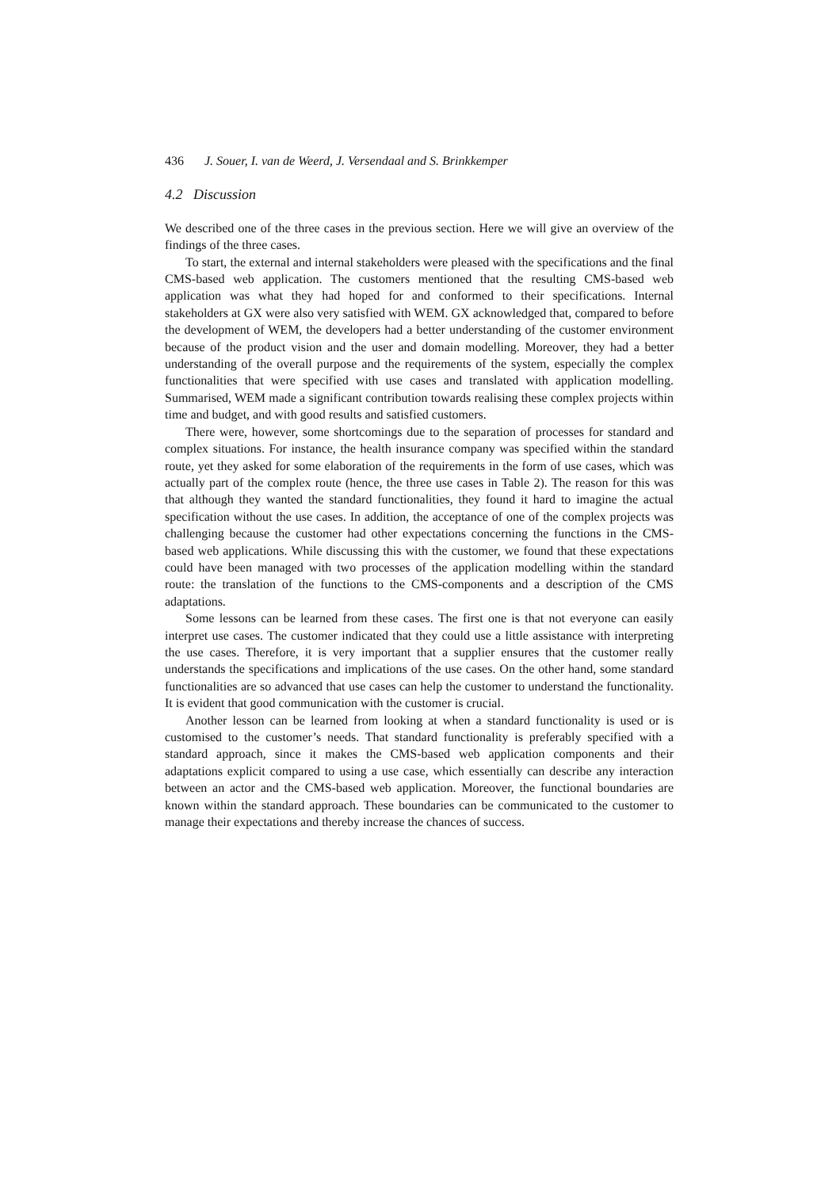436 J. Souer, I. van de Weerd, J. Versendaal and S. Brinkkemper
4.2 Discussion
We described one of the three cases in the previous section. Here we will give an overview of the findings of the three cases.
To start, the external and internal stakeholders were pleased with the specifications and the final CMS-based web application. The customers mentioned that the resulting CMS-based web application was what they had hoped for and conformed to their specifications. Internal stakeholders at GX were also very satisfied with WEM. GX acknowledged that, compared to before the development of WEM, the developers had a better understanding of the customer environment because of the product vision and the user and domain modelling. Moreover, they had a better understanding of the overall purpose and the requirements of the system, especially the complex functionalities that were specified with use cases and translated with application modelling. Summarised, WEM made a significant contribution towards realising these complex projects within time and budget, and with good results and satisfied customers.
There were, however, some shortcomings due to the separation of processes for standard and complex situations. For instance, the health insurance company was specified within the standard route, yet they asked for some elaboration of the requirements in the form of use cases, which was actually part of the complex route (hence, the three use cases in Table 2). The reason for this was that although they wanted the standard functionalities, they found it hard to imagine the actual specification without the use cases. In addition, the acceptance of one of the complex projects was challenging because the customer had other expectations concerning the functions in the CMS-based web applications. While discussing this with the customer, we found that these expectations could have been managed with two processes of the application modelling within the standard route: the translation of the functions to the CMS-components and a description of the CMS adaptations.
Some lessons can be learned from these cases. The first one is that not everyone can easily interpret use cases. The customer indicated that they could use a little assistance with interpreting the use cases. Therefore, it is very important that a supplier ensures that the customer really understands the specifications and implications of the use cases. On the other hand, some standard functionalities are so advanced that use cases can help the customer to understand the functionality. It is evident that good communication with the customer is crucial.
Another lesson can be learned from looking at when a standard functionality is used or is customised to the customer’s needs. That standard functionality is preferably specified with a standard approach, since it makes the CMS-based web application components and their adaptations explicit compared to using a use case, which essentially can describe any interaction between an actor and the CMS-based web application. Moreover, the functional boundaries are known within the standard approach. These boundaries can be communicated to the customer to manage their expectations and thereby increase the chances of success.